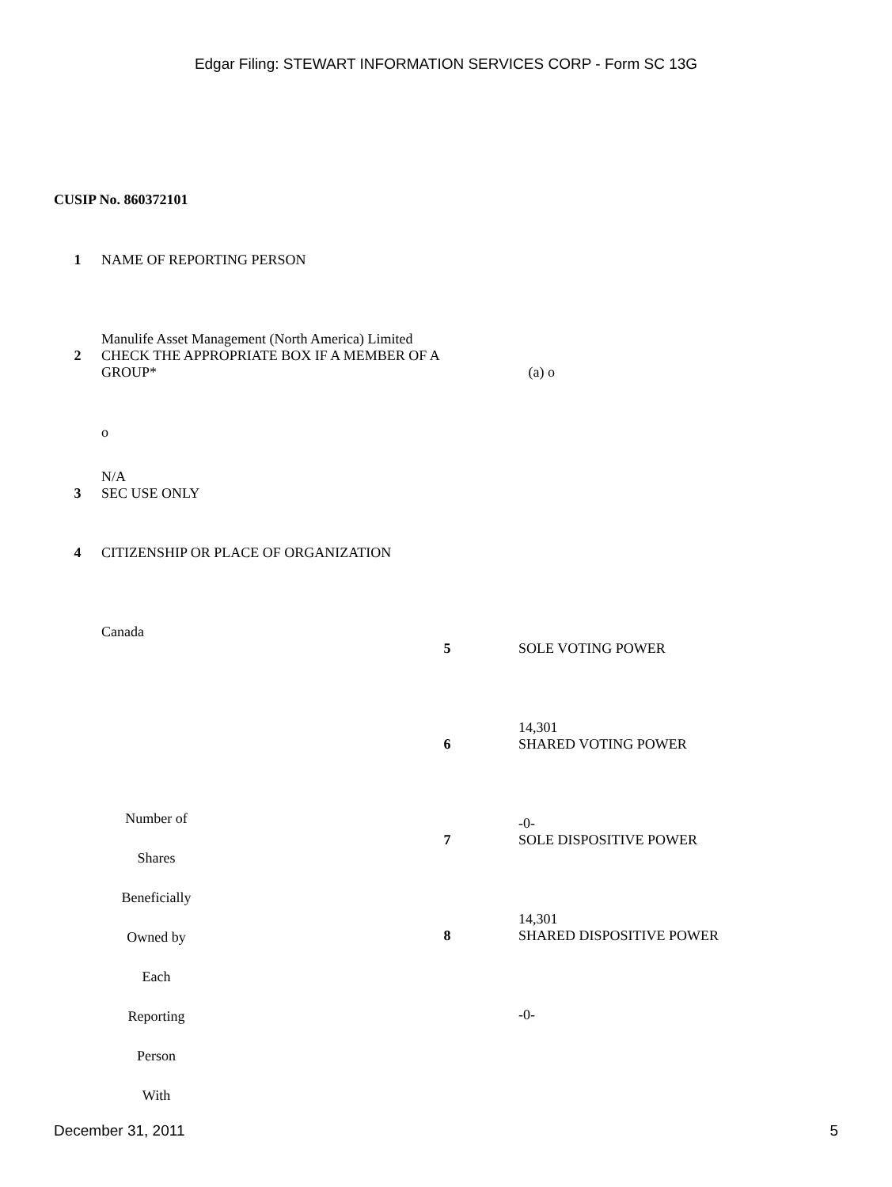Edgar Filing: STEWART INFORMATION SERVICES CORP - Form SC 13G
CUSIP No. 860372101
| 1 | NAME OF REPORTING PERSON |
| | Manulife Asset Management (North America) Limited |
| 2 | CHECK THE APPROPRIATE BOX IF A MEMBER OF A GROUP* (a) o o N/A |
| 3 | SEC USE ONLY |
| 4 | CITIZENSHIP OR PLACE OF ORGANIZATION |
| | Canada |
| Number of Shares Beneficially Owned by Each Reporting Person With | | / 5 / SOLE VOTING POWER / / / 14,301 / / 6 / SHARED VOTING POWER / / / -0- / / 7 / SOLE DISPOSITIVE POWER / / / 14,301 / / 8 / SHARED DISPOSITIVE POWER / / / -0- / |
December 31, 2011 5